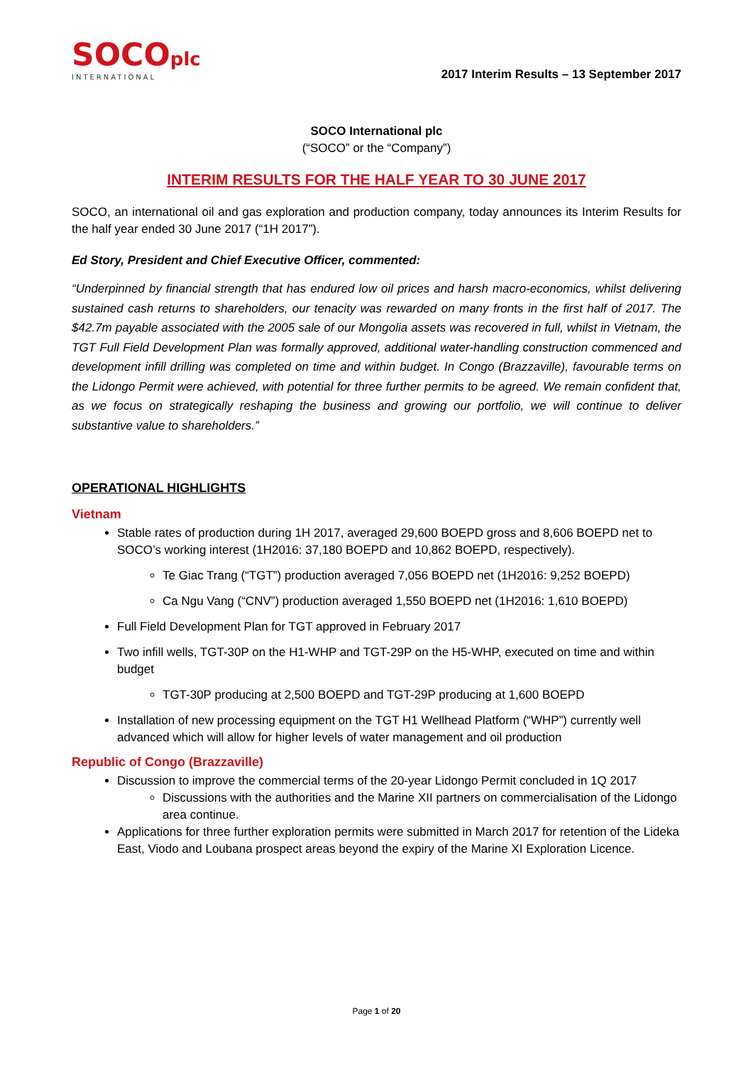SOCOplc
INTERNATIONAL
2017 Interim Results – 13 September 2017
SOCO International plc
(“SOCO” or the “Company”)
INTERIM RESULTS FOR THE HALF YEAR TO 30 JUNE 2017
SOCO, an international oil and gas exploration and production company, today announces its Interim Results for the half year ended 30 June 2017 (“1H 2017”).
Ed Story, President and Chief Executive Officer, commented:
“Underpinned by financial strength that has endured low oil prices and harsh macro-economics, whilst delivering sustained cash returns to shareholders, our tenacity was rewarded on many fronts in the first half of 2017. The $42.7m payable associated with the 2005 sale of our Mongolia assets was recovered in full, whilst in Vietnam, the TGT Full Field Development Plan was formally approved, additional water-handling construction commenced and development infill drilling was completed on time and within budget. In Congo (Brazzaville), favourable terms on the Lidongo Permit were achieved, with potential for three further permits to be agreed. We remain confident that, as we focus on strategically reshaping the business and growing our portfolio, we will continue to deliver substantive value to shareholders.”
OPERATIONAL HIGHLIGHTS
Vietnam
Stable rates of production during 1H 2017, averaged 29,600 BOEPD gross and 8,606 BOEPD net to SOCO’s working interest (1H2016: 37,180 BOEPD and 10,862 BOEPD, respectively).
Te Giac Trang (“TGT”) production averaged 7,056 BOEPD net (1H2016: 9,252 BOEPD)
Ca Ngu Vang (“CNV”) production averaged 1,550 BOEPD net (1H2016: 1,610 BOEPD)
Full Field Development Plan for TGT approved in February 2017
Two infill wells, TGT-30P on the H1-WHP and TGT-29P on the H5-WHP, executed on time and within budget
TGT-30P producing at 2,500 BOEPD and TGT-29P producing at 1,600 BOEPD
Installation of new processing equipment on the TGT H1 Wellhead Platform (“WHP”) currently well advanced which will allow for higher levels of water management and oil production
Republic of Congo (Brazzaville)
Discussion to improve the commercial terms of the 20-year Lidongo Permit concluded in 1Q 2017
Discussions with the authorities and the Marine XII partners on commercialisation of the Lidongo area continue.
Applications for three further exploration permits were submitted in March 2017 for retention of the Lideka East, Viodo and Loubana prospect areas beyond the expiry of the Marine XI Exploration Licence.
Page 1 of 20